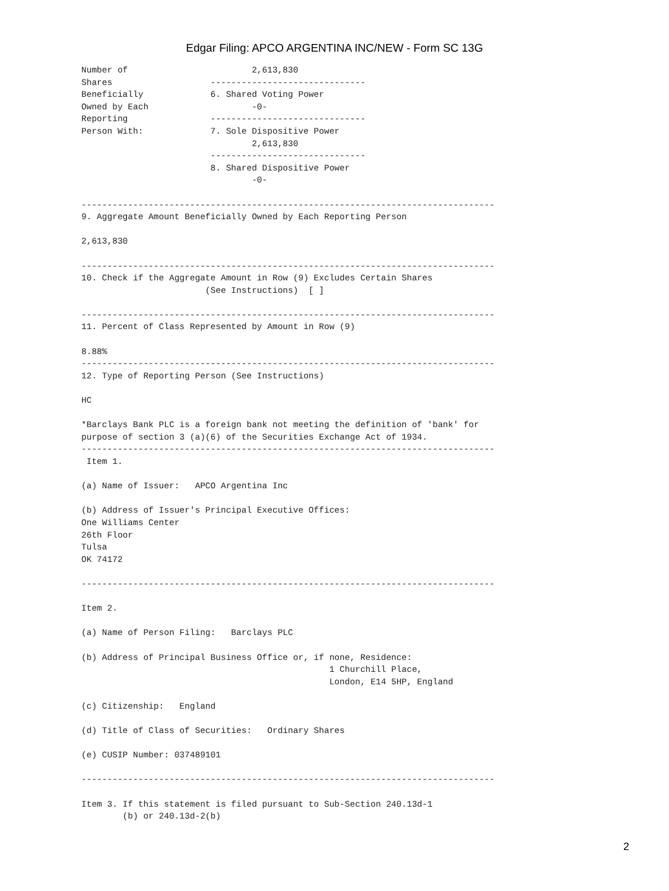Edgar Filing: APCO ARGENTINA INC/NEW - Form SC 13G
Number of                        2,613,830
Shares                   ------------------------------
Beneficially             6. Shared Voting Power
Owned by Each                    -0-
Reporting                ------------------------------
Person With:             7. Sole Dispositive Power
                                 2,613,830
                         ------------------------------
                         8. Shared Dispositive Power
                                 -0-

--------------------------------------------------------------------------------
9. Aggregate Amount Beneficially Owned by Each Reporting Person

2,613,830

--------------------------------------------------------------------------------
10. Check if the Aggregate Amount in Row (9) Excludes Certain Shares
                        (See Instructions)  [ ]

--------------------------------------------------------------------------------
11. Percent of Class Represented by Amount in Row (9)

8.88%
--------------------------------------------------------------------------------
12. Type of Reporting Person (See Instructions)

HC

*Barclays Bank PLC is a foreign bank not meeting the definition of 'bank' for
purpose of section 3 (a)(6) of the Securities Exchange Act of 1934.
--------------------------------------------------------------------------------
 Item 1.

(a) Name of Issuer:   APCO Argentina Inc

(b) Address of Issuer's Principal Executive Offices:
One Williams Center
26th Floor
Tulsa
OK 74172

--------------------------------------------------------------------------------

Item 2.

(a) Name of Person Filing:   Barclays PLC

(b) Address of Principal Business Office or, if none, Residence:
                                                1 Churchill Place,
                                                London, E14 5HP, England

(c) Citizenship:   England

(d) Title of Class of Securities:   Ordinary Shares

(e) CUSIP Number: 037489101

--------------------------------------------------------------------------------

Item 3. If this statement is filed pursuant to Sub-Section 240.13d-1
        (b) or 240.13d-2(b)
2